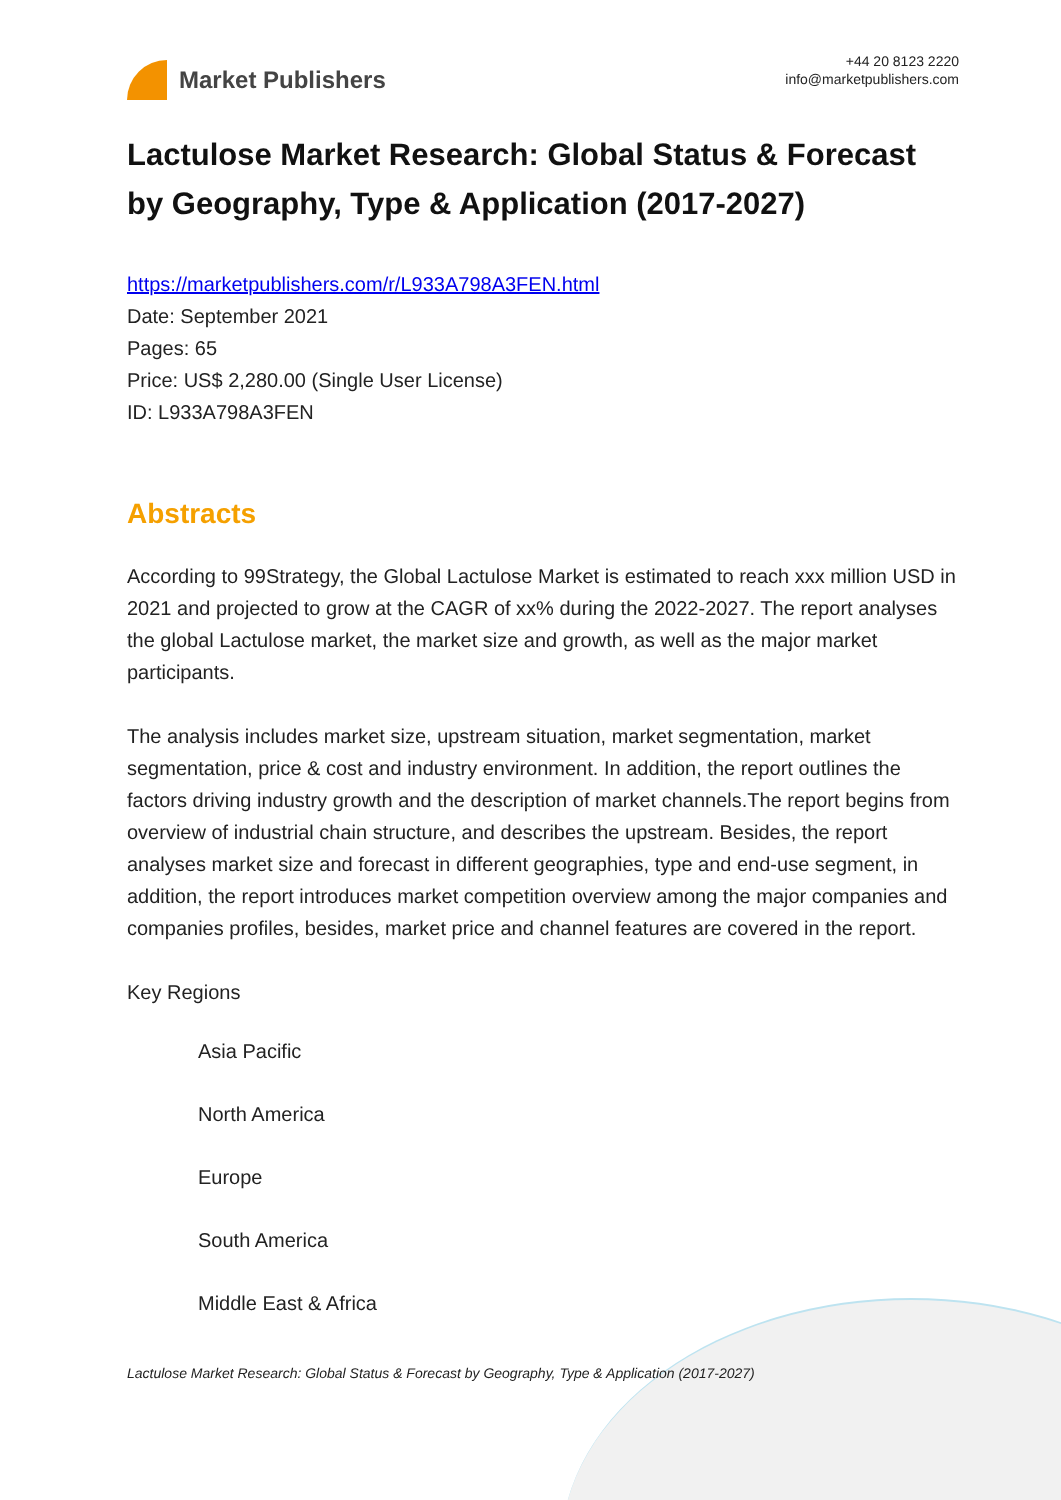Market Publishers
+44 20 8123 2220
info@marketpublishers.com
Lactulose Market Research: Global Status & Forecast by Geography, Type & Application (2017-2027)
https://marketpublishers.com/r/L933A798A3FEN.html
Date: September 2021
Pages: 65
Price: US$ 2,280.00 (Single User License)
ID: L933A798A3FEN
Abstracts
According to 99Strategy, the Global Lactulose Market is estimated to reach xxx million USD in 2021 and projected to grow at the CAGR of xx% during the 2022-2027. The report analyses the global Lactulose market, the market size and growth, as well as the major market participants.
The analysis includes market size, upstream situation, market segmentation, market segmentation, price & cost and industry environment. In addition, the report outlines the factors driving industry growth and the description of market channels.The report begins from overview of industrial chain structure, and describes the upstream. Besides, the report analyses market size and forecast in different geographies, type and end-use segment, in addition, the report introduces market competition overview among the major companies and companies profiles, besides, market price and channel features are covered in the report.
Key Regions
Asia Pacific
North America
Europe
South America
Middle East & Africa
Lactulose Market Research: Global Status & Forecast by Geography, Type & Application (2017-2027)